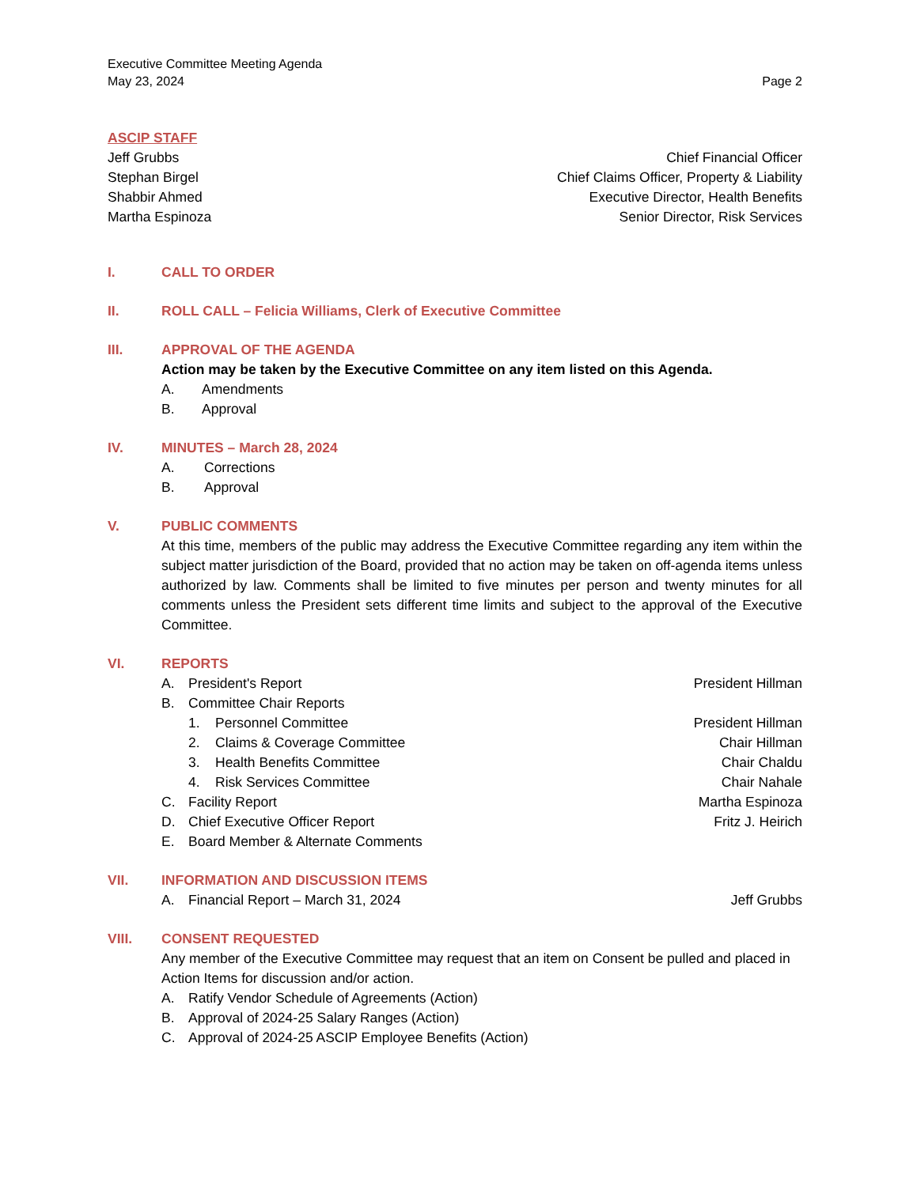Executive Committee Meeting Agenda
May 23, 2024 Page 2
ASCIP STAFF
Jeff Grubbs Chief Financial Officer
Stephan Birgel Chief Claims Officer, Property & Liability
Shabbir Ahmed Executive Director, Health Benefits
Martha Espinoza Senior Director, Risk Services
I. CALL TO ORDER
II. ROLL CALL – Felicia Williams, Clerk of Executive Committee
III. APPROVAL OF THE AGENDA
Action may be taken by the Executive Committee on any item listed on this Agenda.
A. Amendments
B. Approval
IV. MINUTES – March 28, 2024
A. Corrections
B. Approval
V. PUBLIC COMMENTS
At this time, members of the public may address the Executive Committee regarding any item within the subject matter jurisdiction of the Board, provided that no action may be taken on off-agenda items unless authorized by law. Comments shall be limited to five minutes per person and twenty minutes for all comments unless the President sets different time limits and subject to the approval of the Executive Committee.
VI. REPORTS
A. President's Report President Hillman
B. Committee Chair Reports
1. Personnel Committee President Hillman
2. Claims & Coverage Committee Chair Hillman
3. Health Benefits Committee Chair Chaldu
4. Risk Services Committee Chair Nahale
C. Facility Report Martha Espinoza
D. Chief Executive Officer Report Fritz J. Heirich
E. Board Member & Alternate Comments
VII. INFORMATION AND DISCUSSION ITEMS
A. Financial Report – March 31, 2024 Jeff Grubbs
VIII. CONSENT REQUESTED
Any member of the Executive Committee may request that an item on Consent be pulled and placed in Action Items for discussion and/or action.
A. Ratify Vendor Schedule of Agreements (Action)
B. Approval of 2024-25 Salary Ranges (Action)
C. Approval of 2024-25 ASCIP Employee Benefits (Action)